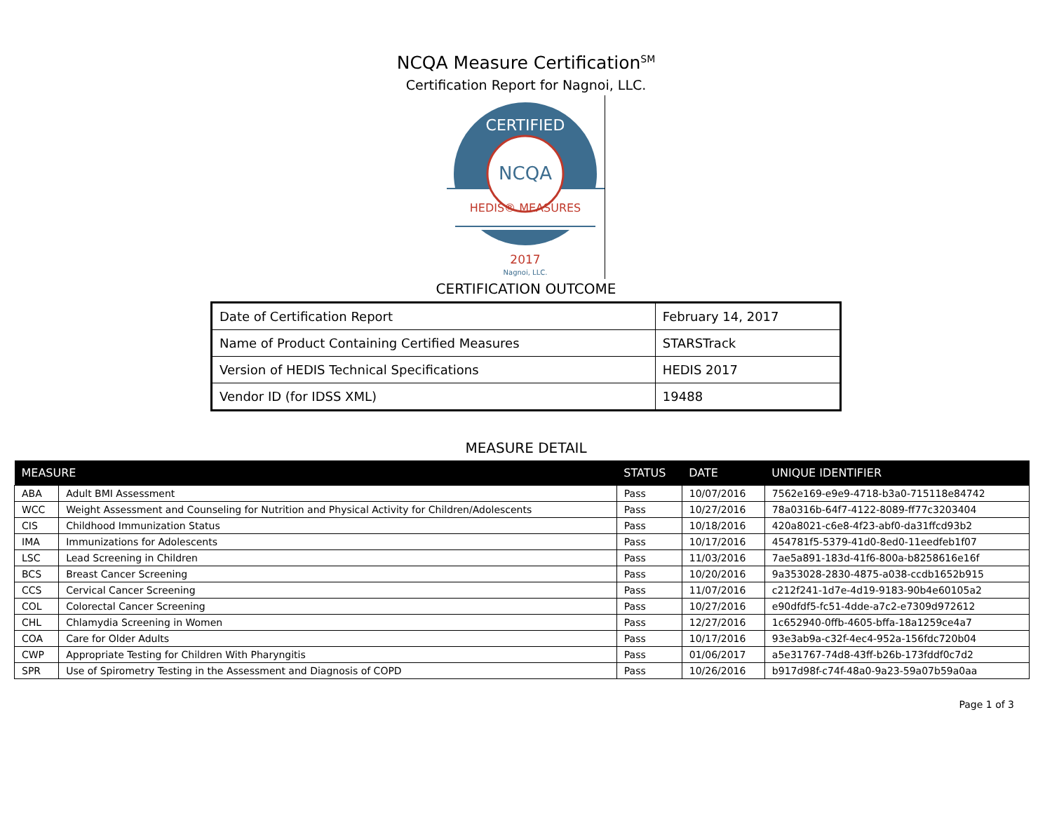NCQA Measure Certification<sup>SM</sup>
Certification Report for Nagnoi, LLC.
CERTIFIED
NCQA
HEDIS® MEASURES
2017
Nagnoi, LLC.
CERTIFICATION OUTCOME
| Date of Certification Report | February 14, 2017 |
| Name of Product Containing Certified Measures | STARSTrack |
| Version of HEDIS Technical Specifications | HEDIS 2017 |
| Vendor ID (for IDSS XML) | 19488 |
MEASURE DETAIL
| MEASURE | | STATUS | DATE | UNIQUE IDENTIFIER |
| --- | --- | --- | --- | --- |
| ABA | Adult BMI Assessment | Pass | 10/07/2016 | 7562e169-e9e9-4718-b3a0-715118e84742 |
| WCC | Weight Assessment and Counseling for Nutrition and Physical Activity for Children/Adolescents | Pass | 10/27/2016 | 78a0316b-64f7-4122-8089-ff77c3203404 |
| CIS | Childhood Immunization Status | Pass | 10/18/2016 | 420a8021-c6e8-4f23-abf0-da31ffcd93b2 |
| IMA | Immunizations for Adolescents | Pass | 10/17/2016 | 454781f5-5379-41d0-8ed0-11eedfeb1f07 |
| LSC | Lead Screening in Children | Pass | 11/03/2016 | 7ae5a891-183d-41f6-800a-b8258616e16f |
| BCS | Breast Cancer Screening | Pass | 10/20/2016 | 9a353028-2830-4875-a038-ccdb1652b915 |
| CCS | Cervical Cancer Screening | Pass | 11/07/2016 | c212f241-1d7e-4d19-9183-90b4e60105a2 |
| COL | Colorectal Cancer Screening | Pass | 10/27/2016 | e90dfdf5-fc51-4dde-a7c2-e7309d972612 |
| CHL | Chlamydia Screening in Women | Pass | 12/27/2016 | 1c652940-0ffb-4605-bffa-18a1259ce4a7 |
| COA | Care for Older Adults | Pass | 10/17/2016 | 93e3ab9a-c32f-4ec4-952a-156fdc720b04 |
| CWP | Appropriate Testing for Children With Pharyngitis | Pass | 01/06/2017 | a5e31767-74d8-43ff-b26b-173fddf0c7d2 |
| SPR | Use of Spirometry Testing in the Assessment and Diagnosis of COPD | Pass | 10/26/2016 | b917d98f-c74f-48a0-9a23-59a07b59a0aa |
Page 1 of 3